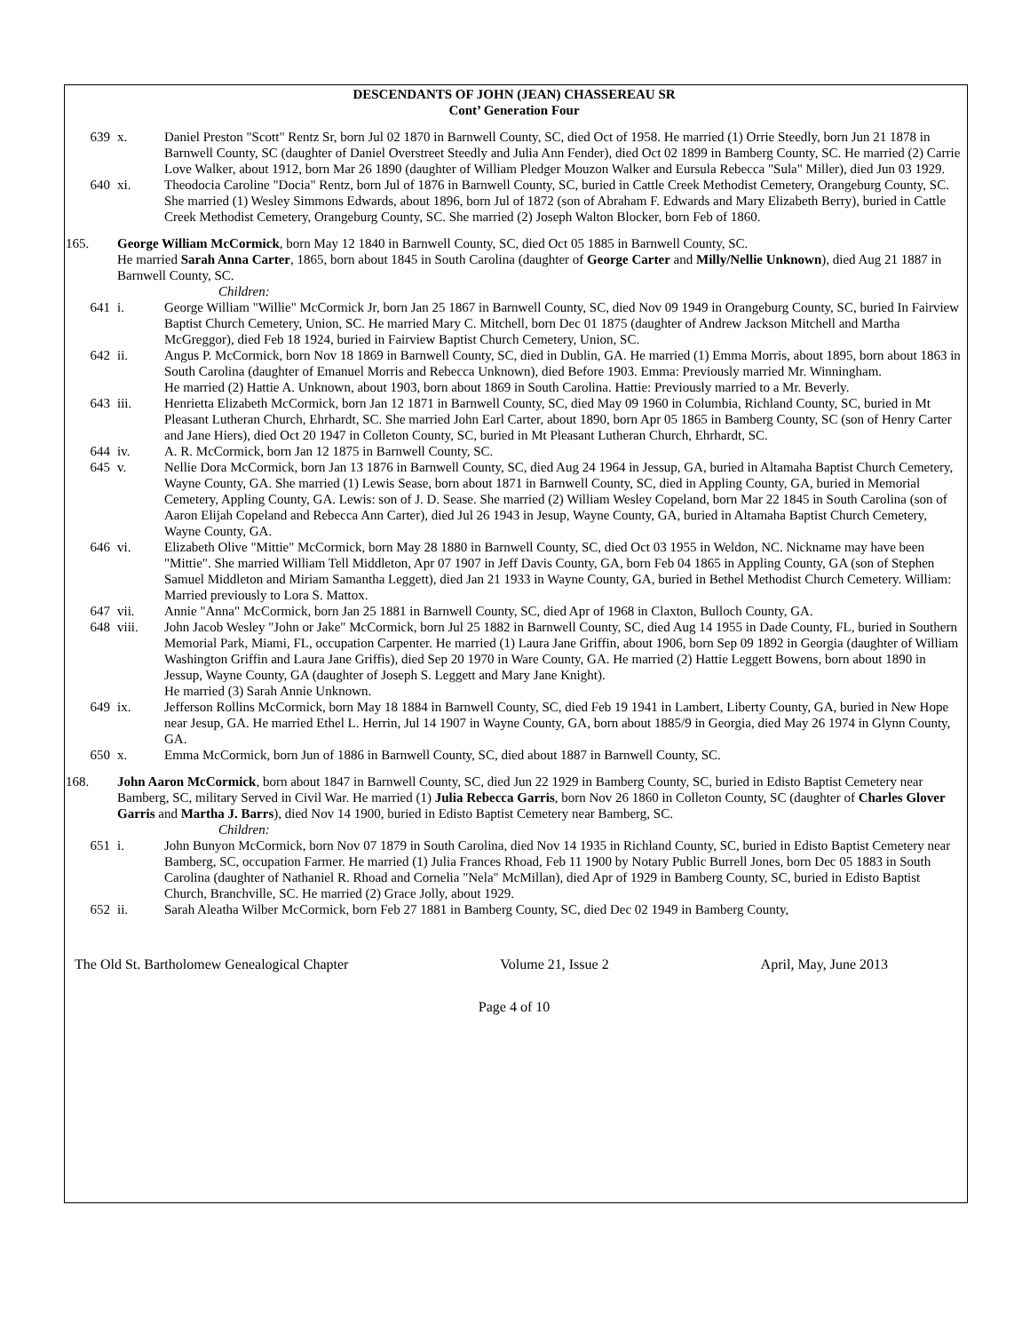DESCENDANTS OF JOHN (JEAN) CHASSEREAU SR
Cont’ Generation Four
639 x. Daniel Preston "Scott" Rentz Sr, born Jul 02 1870 in Barnwell County, SC, died Oct of 1958. He married (1) Orrie Steedly, born Jun 21 1878 in Barnwell County, SC (daughter of Daniel Overstreet Steedly and Julia Ann Fender), died Oct 02 1899 in Bamberg County, SC. He married (2) Carrie Love Walker, about 1912, born Mar 26 1890 (daughter of William Pledger Mouzon Walker and Eursula Rebecca "Sula" Miller), died Jun 03 1929.
640 xi. Theodocia Caroline "Docia" Rentz, born Jul of 1876 in Barnwell County, SC, buried in Cattle Creek Methodist Cemetery, Orangeburg County, SC. She married (1) Wesley Simmons Edwards, about 1896, born Jul of 1872 (son of Abraham F. Edwards and Mary Elizabeth Berry), buried in Cattle Creek Methodist Cemetery, Orangeburg County, SC. She married (2) Joseph Walton Blocker, born Feb of 1860.
165. George William McCormick, born May 12 1840 in Barnwell County, SC, died Oct 05 1885 in Barnwell County, SC.
He married Sarah Anna Carter, 1865, born about 1845 in South Carolina (daughter of George Carter and Milly/Nellie Unknown), died Aug 21 1887 in Barnwell County, SC.
Children:
641 i. George William "Willie" McCormick Jr, born Jan 25 1867 in Barnwell County, SC, died Nov 09 1949 in Orangeburg County, SC, buried In Fairview Baptist Church Cemetery, Union, SC. He married Mary C. Mitchell, born Dec 01 1875 (daughter of Andrew Jackson Mitchell and Martha McGreggor), died Feb 18 1924, buried in Fairview Baptist Church Cemetery, Union, SC.
642 ii. Angus P. McCormick, born Nov 18 1869 in Barnwell County, SC, died in Dublin, GA. He married (1) Emma Morris, about 1895, born about 1863 in South Carolina (daughter of Emanuel Morris and Rebecca Unknown), died Before 1903. Emma: Previously married Mr. Winningham.
He married (2) Hattie A. Unknown, about 1903, born about 1869 in South Carolina. Hattie: Previously married to a Mr. Beverly.
643 iii. Henrietta Elizabeth McCormick, born Jan 12 1871 in Barnwell County, SC, died May 09 1960 in Columbia, Richland County, SC, buried in Mt Pleasant Lutheran Church, Ehrhardt, SC. She married John Earl Carter, about 1890, born Apr 05 1865 in Bamberg County, SC (son of Henry Carter and Jane Hiers), died Oct 20 1947 in Colleton County, SC, buried in Mt Pleasant Lutheran Church, Ehrhardt, SC.
644 iv. A. R. McCormick, born Jan 12 1875 in Barnwell County, SC.
645 v. Nellie Dora McCormick, born Jan 13 1876 in Barnwell County, SC, died Aug 24 1964 in Jessup, GA, buried in Altamaha Baptist Church Cemetery, Wayne County, GA. She married (1) Lewis Sease, born about 1871 in Barnwell County, SC, died in Appling County, GA, buried in Memorial Cemetery, Appling County, GA. Lewis: son of J. D. Sease. She married (2) William Wesley Copeland, born Mar 22 1845 in South Carolina (son of Aaron Elijah Copeland and Rebecca Ann Carter), died Jul 26 1943 in Jesup, Wayne County, GA, buried in Altamaha Baptist Church Cemetery, Wayne County, GA.
646 vi. Elizabeth Olive "Mittie" McCormick, born May 28 1880 in Barnwell County, SC, died Oct 03 1955 in Weldon, NC. Nickname may have been "Mittie". She married William Tell Middleton, Apr 07 1907 in Jeff Davis County, GA, born Feb 04 1865 in Appling County, GA (son of Stephen Samuel Middleton and Miriam Samantha Leggett), died Jan 21 1933 in Wayne County, GA, buried in Bethel Methodist Church Cemetery. William: Married previously to Lora S. Mattox.
647 vii. Annie "Anna" McCormick, born Jan 25 1881 in Barnwell County, SC, died Apr of 1968 in Claxton, Bulloch County, GA.
648 viii. John Jacob Wesley "John or Jake" McCormick, born Jul 25 1882 in Barnwell County, SC, died Aug 14 1955 in Dade County, FL, buried in Southern Memorial Park, Miami, FL, occupation Carpenter. He married (1) Laura Jane Griffin, about 1906, born Sep 09 1892 in Georgia (daughter of William Washington Griffin and Laura Jane Griffis), died Sep 20 1970 in Ware County, GA. He married (2) Hattie Leggett Bowens, born about 1890 in Jessup, Wayne County, GA (daughter of Joseph S. Leggett and Mary Jane Knight).
He married (3) Sarah Annie Unknown.
649 ix. Jefferson Rollins McCormick, born May 18 1884 in Barnwell County, SC, died Feb 19 1941 in Lambert, Liberty County, GA, buried in New Hope near Jesup, GA. He married Ethel L. Herrin, Jul 14 1907 in Wayne County, GA, born about 1885/9 in Georgia, died May 26 1974 in Glynn County, GA.
650 x. Emma McCormick, born Jun of 1886 in Barnwell County, SC, died about 1887 in Barnwell County, SC.
168. John Aaron McCormick, born about 1847 in Barnwell County, SC, died Jun 22 1929 in Bamberg County, SC, buried in Edisto Baptist Cemetery near Bamberg, SC, military Served in Civil War. He married (1) Julia Rebecca Garris, born Nov 26 1860 in Colleton County, SC (daughter of Charles Glover Garris and Martha J. Barrs), died Nov 14 1900, buried in Edisto Baptist Cemetery near Bamberg, SC.
Children:
651 i. John Bunyon McCormick, born Nov 07 1879 in South Carolina, died Nov 14 1935 in Richland County, SC, buried in Edisto Baptist Cemetery near Bamberg, SC, occupation Farmer. He married (1) Julia Frances Rhoad, Feb 11 1900 by Notary Public Burrell Jones, born Dec 05 1883 in South Carolina (daughter of Nathaniel R. Rhoad and Cornelia "Nela" McMillan), died Apr of 1929 in Bamberg County, SC, buried in Edisto Baptist Church, Branchville, SC. He married (2) Grace Jolly, about 1929.
652 ii. Sarah Aleatha Wilber McCormick, born Feb 27 1881 in Bamberg County, SC, died Dec 02 1949 in Bamberg County,
The Old St. Bartholomew Genealogical Chapter Volume 21, Issue 2 April, May, June 2013
Page 4 of 10